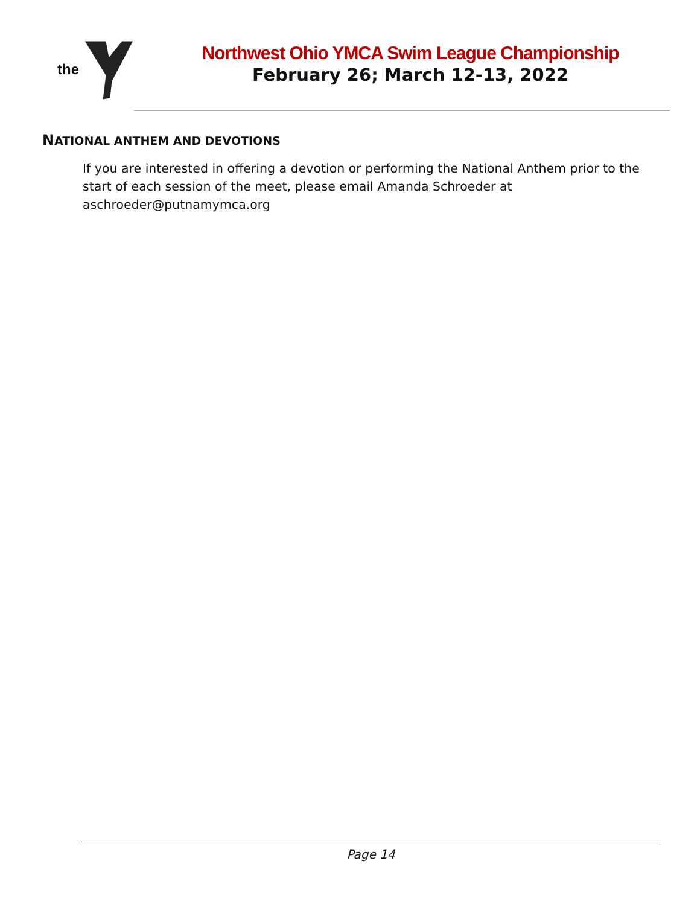the
Northwest Ohio YMCA Swim League Championship
February 26; March 12-13, 2022
NATIONAL ANTHEM AND DEVOTIONS
If you are interested in offering a devotion or performing the National Anthem prior to the start of each session of the meet, please email Amanda Schroeder at aschroeder@putnamymca.org
Page 14